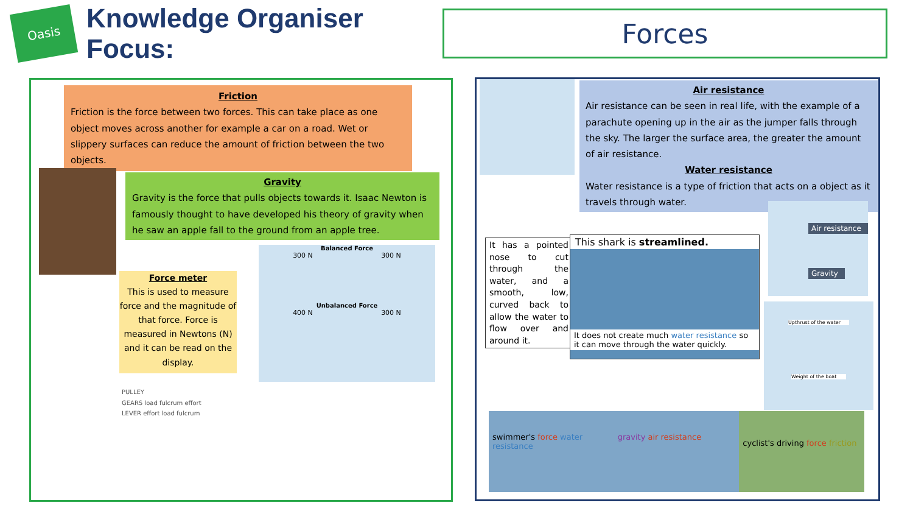Oasis
Knowledge Organiser Focus:
Forces
Friction
Friction is the force between two forces. This can take place as one object moves across another for example a car on a road. Wet or slippery surfaces can reduce the amount of friction between the two objects.
Gravity
Gravity is the force that pulls objects towards it. Isaac Newton is famously thought to have developed his theory of gravity when he saw an apple fall to the ground from an apple tree.
Force meter
This is used to measure force and the magnitude of that force. Force is measured in Newtons (N) and it can be read on the display.
Balanced Force
300 N 300 N
Unbalanced Force
400 N 300 N
PULLEY
GEARS load fulcrum effort
LEVER effort load fulcrum
Air resistance
Air resistance can be seen in real life, with the example of a parachute opening up in the air as the jumper falls through the sky. The larger the surface area, the greater the amount of air resistance.
Water resistance
Water resistance is a type of friction that acts on a object as it travels through water.
It has a pointed nose to cut through the water, and a smooth, low, curved back to allow the water to flow over and around it.
This shark is streamlined.
It does not create much water resistance so it can move through the water quickly.
Air resistance
Gravity
Upthrust of the water
Weight of the boat
swimmer's force water resistance
gravity air resistance
cyclist's driving force friction